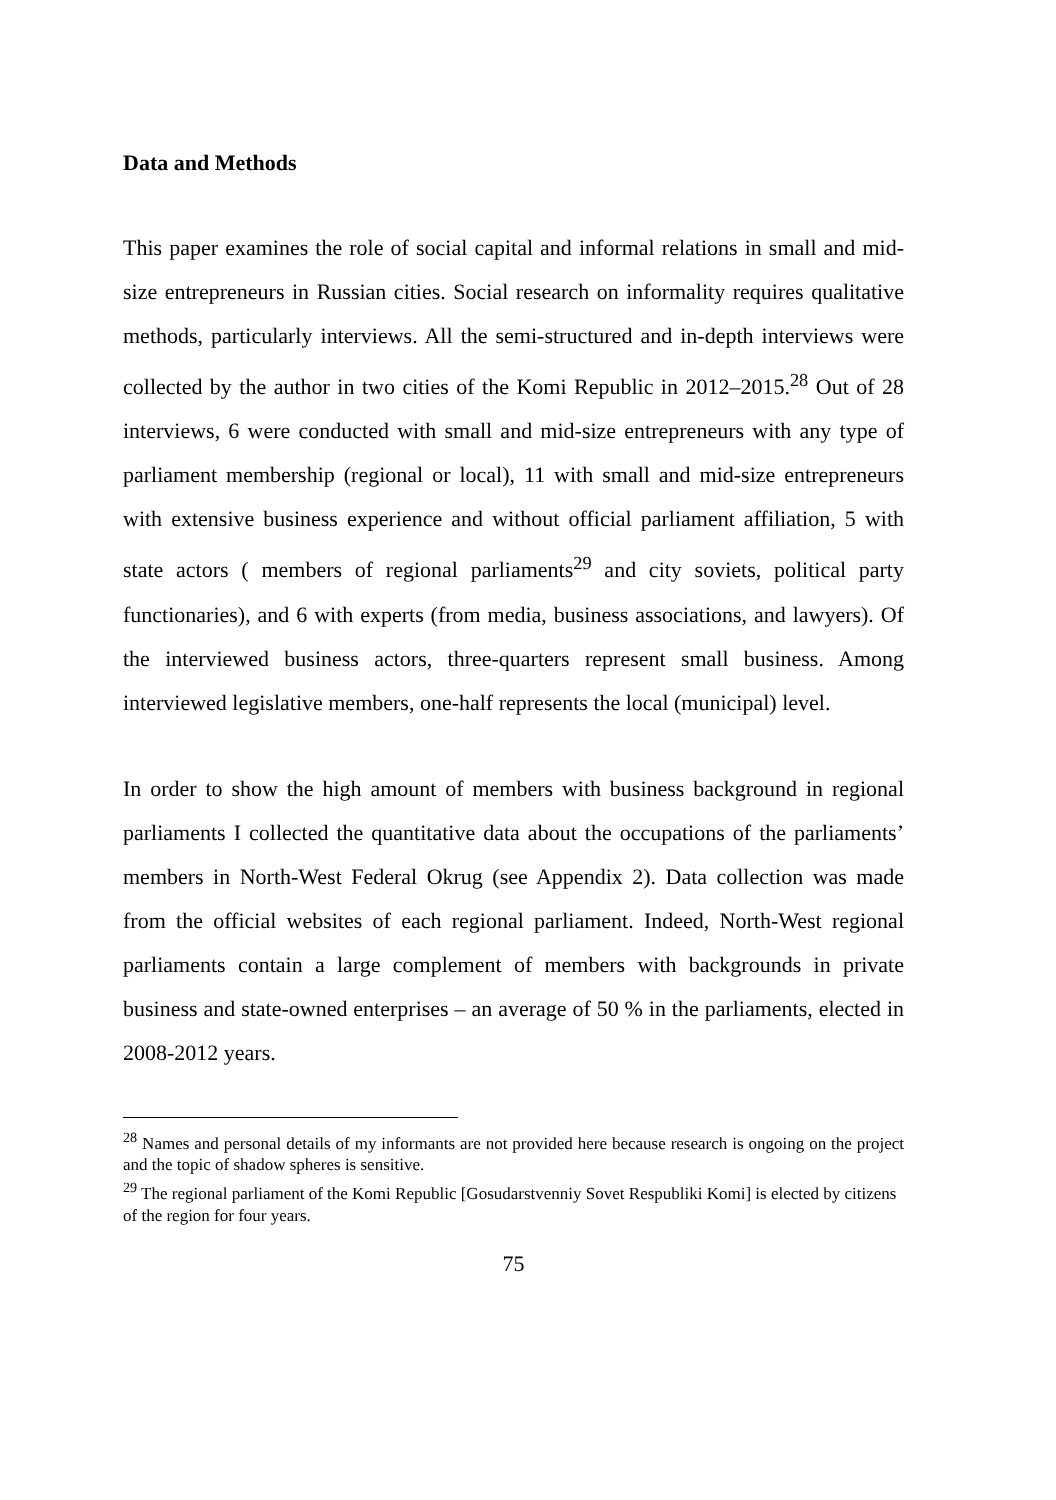Data and Methods
This paper examines the role of social capital and informal relations in small and mid-size entrepreneurs in Russian cities. Social research on informality requires qualitative methods, particularly interviews. All the semi-structured and in-depth interviews were collected by the author in two cities of the Komi Republic in 2012–2015.<sup>28</sup> Out of 28 interviews, 6 were conducted with small and mid-size entrepreneurs with any type of parliament membership (regional or local), 11 with small and mid-size entrepreneurs with extensive business experience and without official parliament affiliation, 5 with state actors ( members of regional parliaments<sup>29</sup> and city soviets, political party functionaries), and 6 with experts (from media, business associations, and lawyers). Of the interviewed business actors, three-quarters represent small business. Among interviewed legislative members, one-half represents the local (municipal) level.
In order to show the high amount of members with business background in regional parliaments I collected the quantitative data about the occupations of the parliaments’ members in North-West Federal Okrug (see Appendix 2). Data collection was made from the official websites of each regional parliament. Indeed, North-West regional parliaments contain a large complement of members with backgrounds in private business and state-owned enterprises – an average of 50 % in the parliaments, elected in 2008-2012 years.
<sup>28</sup> Names and personal details of my informants are not provided here because research is ongoing on the project and the topic of shadow spheres is sensitive.
<sup>29</sup> The regional parliament of the Komi Republic [Gosudarstvenniy Sovet Respubliki Komi] is elected by citizens of the region for four years.
75